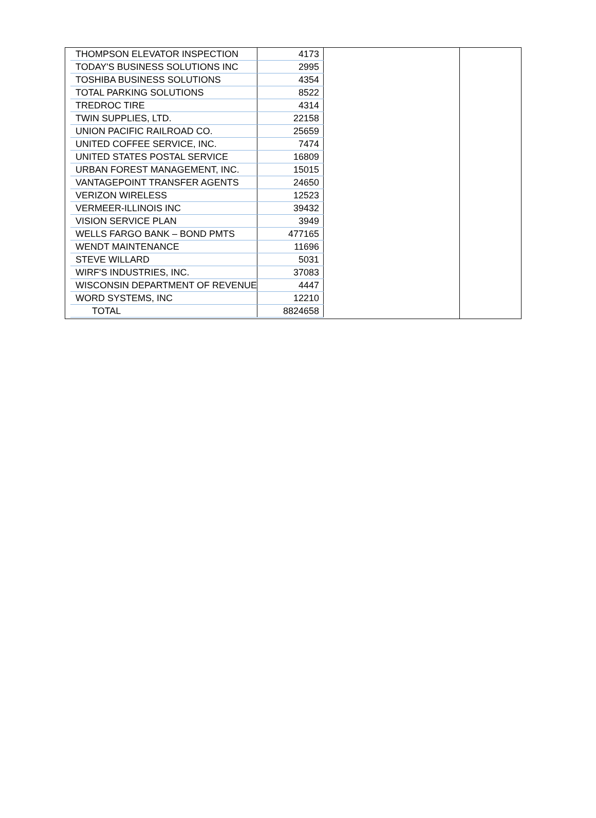| THOMPSON ELEVATOR INSPECTION | 4173 |
| TODAY'S BUSINESS SOLUTIONS INC | 2995 |
| TOSHIBA BUSINESS SOLUTIONS | 4354 |
| TOTAL PARKING SOLUTIONS | 8522 |
| TREDROC TIRE | 4314 |
| TWIN SUPPLIES, LTD. | 22158 |
| UNION PACIFIC RAILROAD CO. | 25659 |
| UNITED COFFEE SERVICE, INC. | 7474 |
| UNITED STATES POSTAL SERVICE | 16809 |
| URBAN FOREST MANAGEMENT, INC. | 15015 |
| VANTAGEPOINT TRANSFER AGENTS | 24650 |
| VERIZON WIRELESS | 12523 |
| VERMEER-ILLINOIS INC | 39432 |
| VISION SERVICE PLAN | 3949 |
| WELLS FARGO BANK – BOND PMTS | 477165 |
| WENDT MAINTENANCE | 11696 |
| STEVE WILLARD | 5031 |
| WIRF'S INDUSTRIES, INC. | 37083 |
| WISCONSIN DEPARTMENT OF REVENUE | 4447 |
| WORD SYSTEMS, INC | 12210 |
| TOTAL | 8824658 |